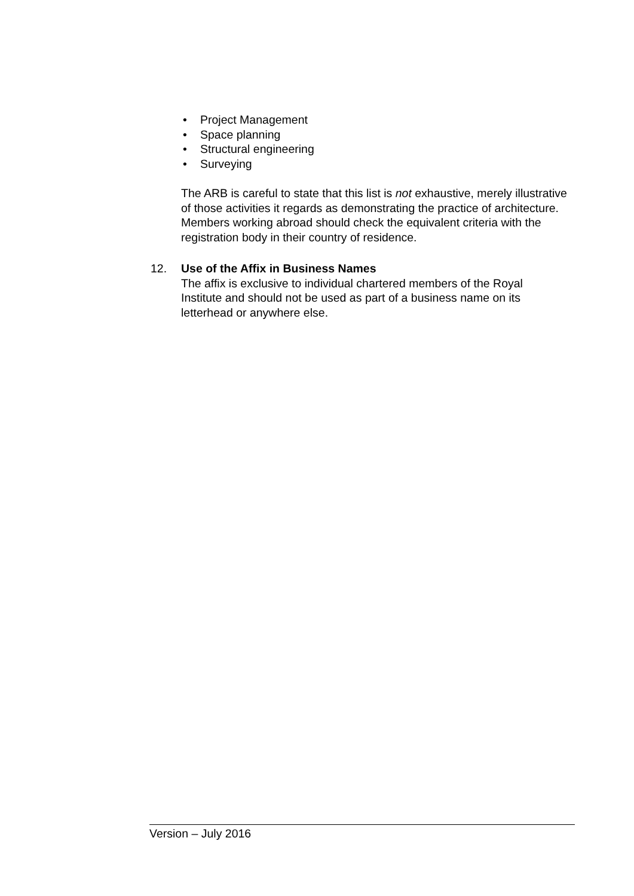• Project Management
• Space planning
• Structural engineering
• Surveying
The ARB is careful to state that this list is not exhaustive, merely illustrative of those activities it regards as demonstrating the practice of architecture. Members working abroad should check the equivalent criteria with the registration body in their country of residence.
12. Use of the Affix in Business Names
The affix is exclusive to individual chartered members of the Royal Institute and should not be used as part of a business name on its letterhead or anywhere else.
Version – July 2016